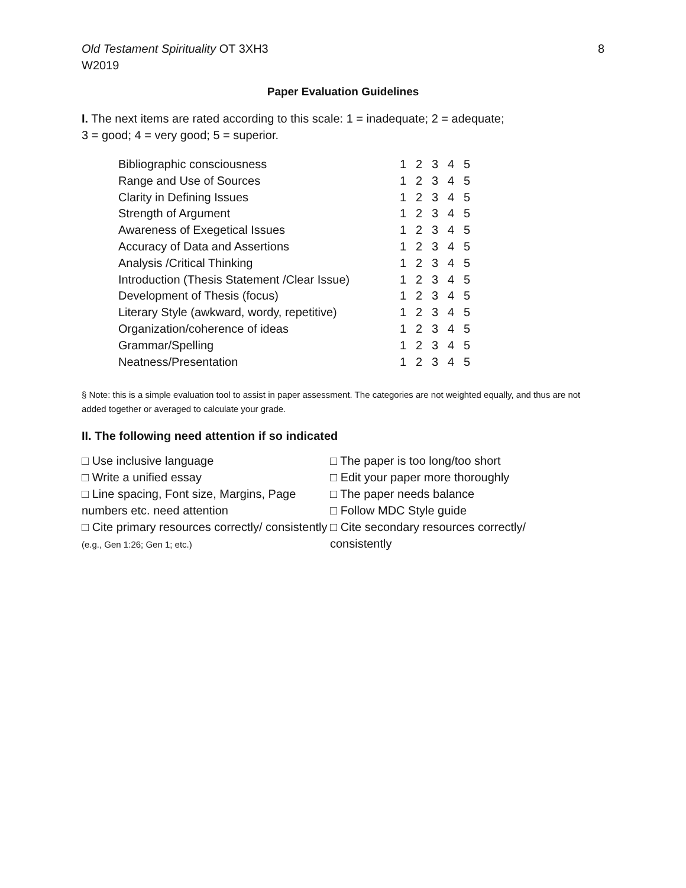Old Testament Spirituality OT 3XH3
W2019
8
Paper Evaluation Guidelines
I. The next items are rated according to this scale: 1 = inadequate; 2 = adequate;
3 = good; 4 = very good; 5 = superior.
| Bibliographic consciousness | 1 | 2 | 3 | 4 | 5 |
| Range and Use of Sources | 1 | 2 | 3 | 4 | 5 |
| Clarity in Defining Issues | 1 | 2 | 3 | 4 | 5 |
| Strength of Argument | 1 | 2 | 3 | 4 | 5 |
| Awareness of Exegetical Issues | 1 | 2 | 3 | 4 | 5 |
| Accuracy of Data and Assertions | 1 | 2 | 3 | 4 | 5 |
| Analysis /Critical Thinking | 1 | 2 | 3 | 4 | 5 |
| Introduction (Thesis Statement /Clear Issue) | 1 | 2 | 3 | 4 | 5 |
| Development of Thesis (focus) | 1 | 2 | 3 | 4 | 5 |
| Literary Style (awkward, wordy, repetitive) | 1 | 2 | 3 | 4 | 5 |
| Organization/coherence of ideas | 1 | 2 | 3 | 4 | 5 |
| Grammar/Spelling | 1 | 2 | 3 | 4 | 5 |
| Neatness/Presentation | 1 | 2 | 3 | 4 | 5 |
§ Note: this is a simple evaluation tool to assist in paper assessment. The categories are not weighted equally, and thus are not added together or averaged to calculate your grade.
II. The following need attention if so indicated
□ Use inclusive language
□ Write a unified essay
□ Line spacing, Font size, Margins, Page numbers etc. need attention
□ Cite primary resources correctly/ consistently (e.g., Gen 1:26; Gen 1; etc.)
□ The paper is too long/too short
□ Edit your paper more thoroughly
□ The paper needs balance
□ Follow MDC Style guide
□ Cite secondary resources correctly/
consistently